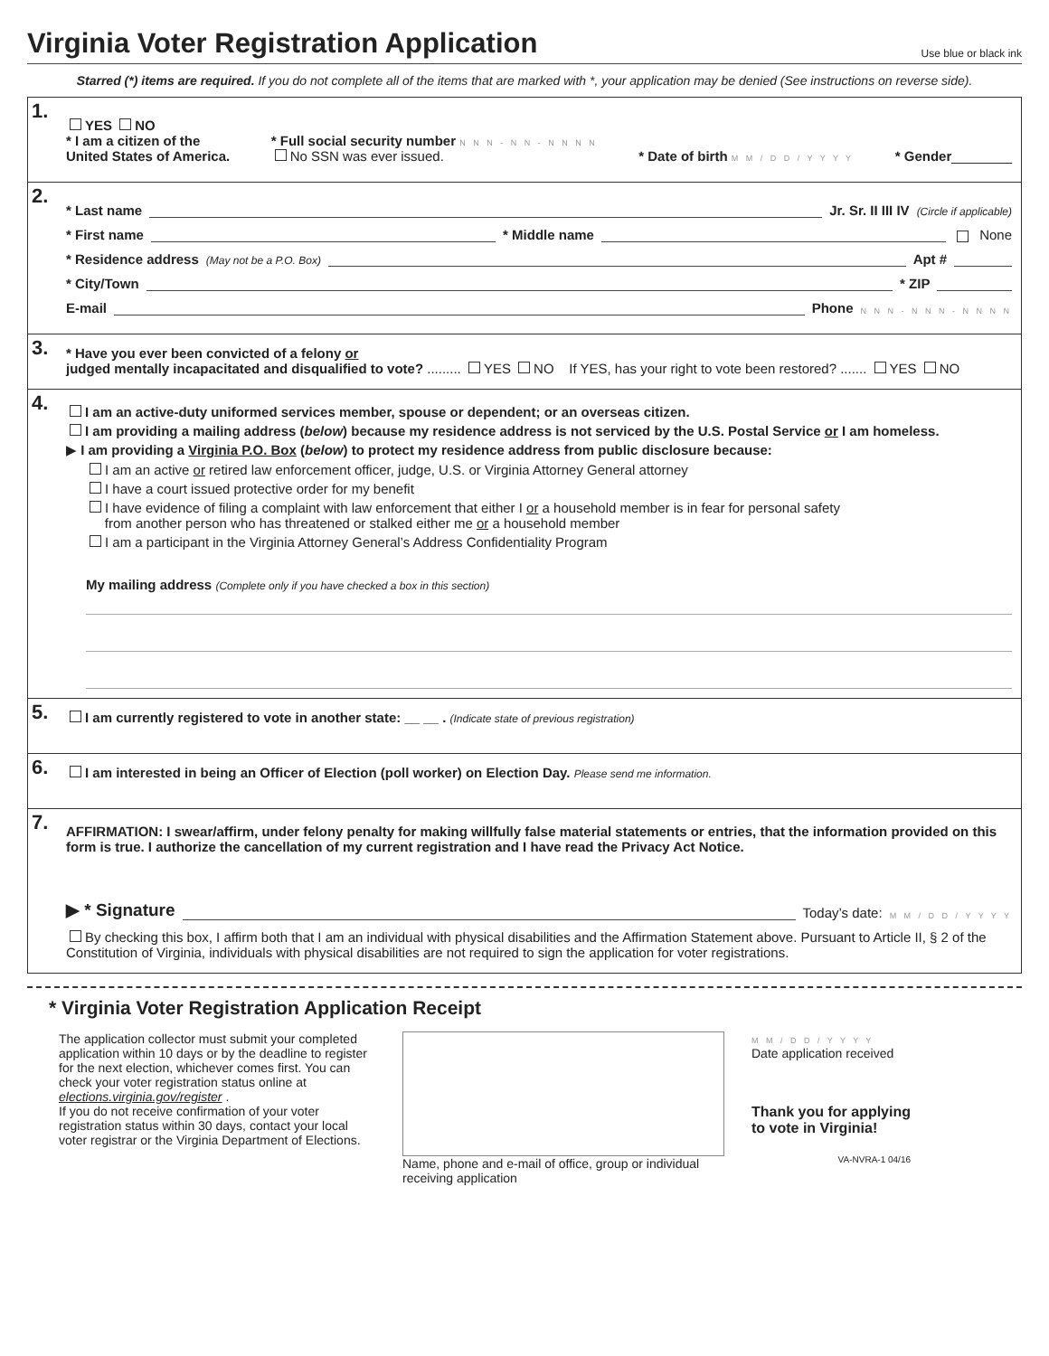Virginia Voter Registration Application Use blue or black ink
Starred (*) items are required. If you do not complete all of the items that are marked with *, your application may be denied (See instructions on reverse side).
1.
YES NO
* I am a citizen of the
United States of America.
* Full social security number N N N - N N - N N N N
No SSN was ever issued.
* Date of birth M M / D D / Y Y Y Y
* Gender________
2.
* Last name Jr. Sr. II III IV (Circle if applicable)
* First name * Middle name None
* Residence address (May not be a P.O. Box) Apt #
* City/Town * ZIP
E-mail Phone N N N - N N N - N N N N
3.
* Have you ever been convicted of a felony or
judged mentally incapacitated and disqualified to vote? ......... YES NO If YES, has your right to vote been restored? ....... YES NO
4.
I am an active-duty uniformed services member, spouse or dependent; or an overseas citizen.
I am providing a mailing address (below) because my residence address is not serviced by the U.S. Postal Service or I am homeless.
▶ I am providing a Virginia P.O. Box (below) to protect my residence address from public disclosure because:
I am an active or retired law enforcement officer, judge, U.S. or Virginia Attorney General attorney
I have a court issued protective order for my benefit
I have evidence of filing a complaint with law enforcement that either I or a household member is in fear for personal safety
from another person who has threatened or stalked either me or a household member
I am a participant in the Virginia Attorney General’s Address Confidentiality Program
My mailing address (Complete only if you have checked a box in this section)
5.
I am currently registered to vote in another state: __ __ . (Indicate state of previous registration)
6.
I am interested in being an Officer of Election (poll worker) on Election Day. Please send me information.
7.
AFFIRMATION: I swear/affirm, under felony penalty for making willfully false material statements or entries, that the information provided on this form is true. I authorize the cancellation of my current registration and I have read the Privacy Act Notice.
▶ * Signature Today’s date: M M / D D / Y Y Y Y
By checking this box, I affirm both that I am an individual with physical disabilities and the Affirmation Statement above. Pursuant to Article II, § 2 of the Constitution of Virginia, individuals with physical disabilities are not required to sign the application for voter registrations.
* Virginia Voter Registration Application Receipt
The application collector must submit your completed application within 10 days or by the deadline to register for the next election, whichever comes first. You can check your voter registration status online at elections.virginia.gov/register .
If you do not receive confirmation of your voter registration status within 30 days, contact your local voter registrar or the Virginia Department of Elections.
Name, phone and e-mail of office, group or individual receiving application
M M / D D / Y Y Y Y
Date application received
Thank you for applying
to vote in Virginia!
VA-NVRA-1 04/16